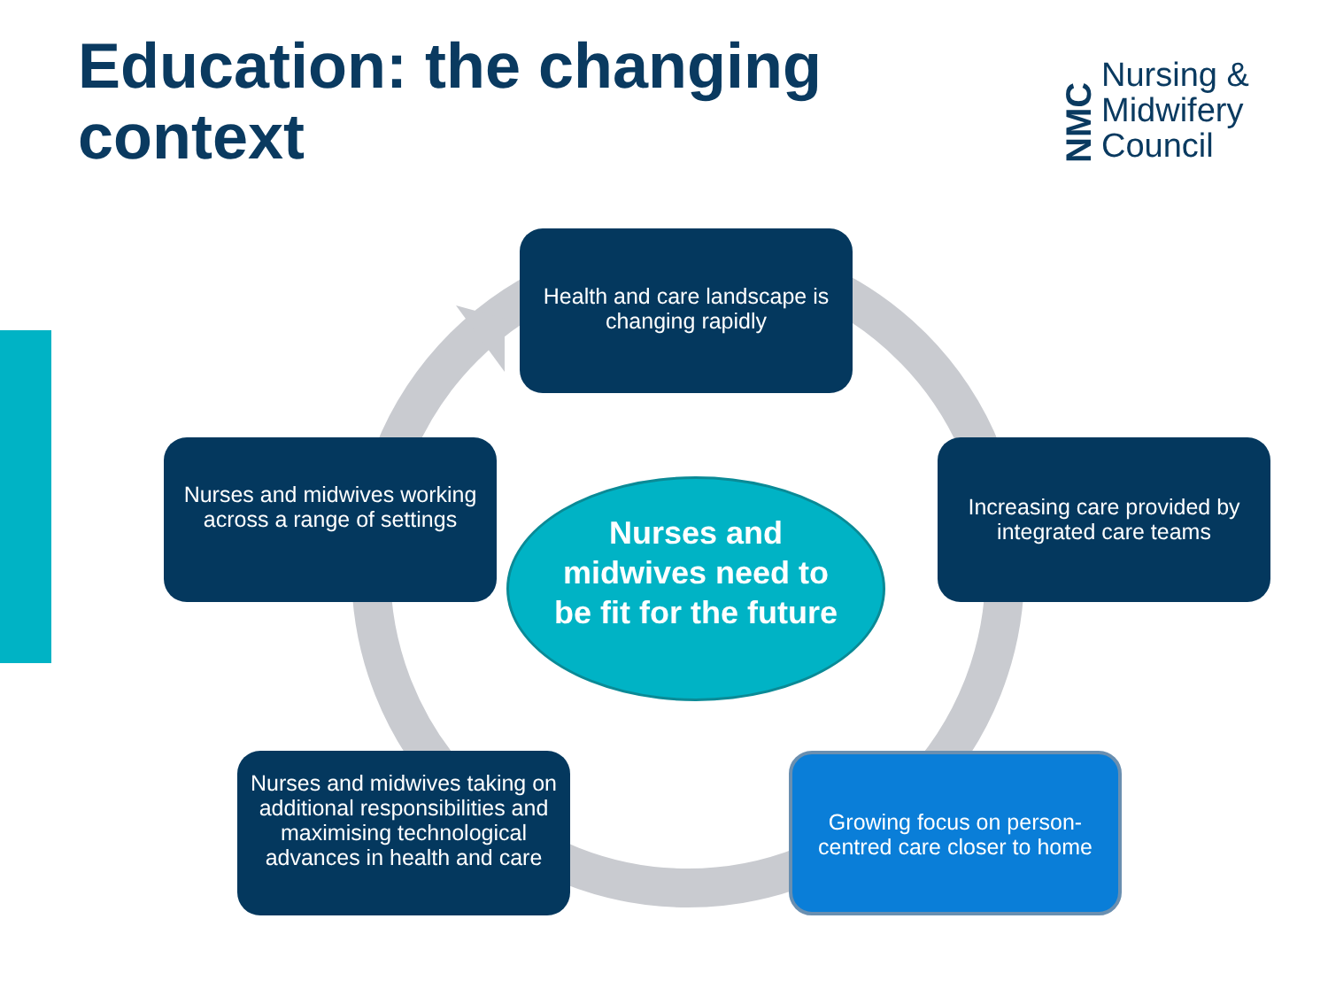Education: the changing context
NMC
Nursing &
Midwifery
Council
Health and care landscape is changing rapidly
Increasing care provided by integrated care teams
Growing focus on person-centred care closer to home
Nurses and midwives taking on additional responsibilities and maximising technological advances in health and care
Nurses and midwives working across a range of settings
Nurses and midwives need to be fit for the future